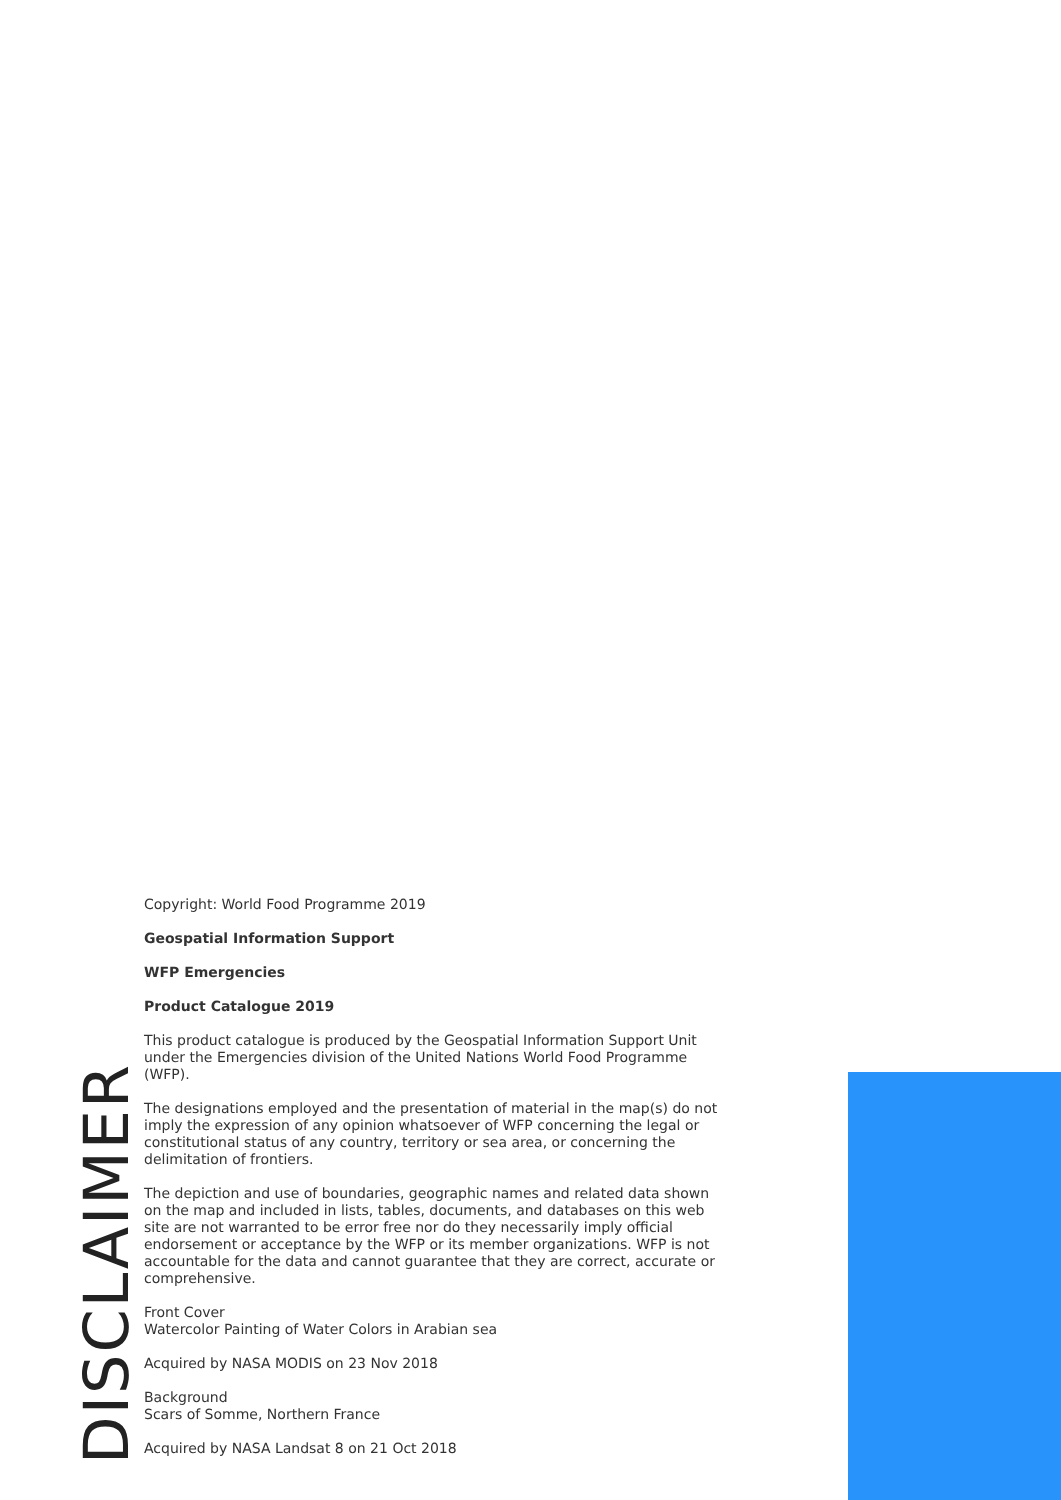DISCLAIMER
Copyright: World Food Programme 2019
Geospatial Information Support
WFP Emergencies
Product Catalogue 2019
This product catalogue is produced by the Geospatial Information Support Unit under the Emergencies division of the United Nations World Food Programme (WFP).
The designations employed and the presentation of material in the map(s) do not imply the expression of any opinion whatsoever of WFP concerning the legal or constitutional status of any country, territory or sea area, or concerning the delimitation of frontiers.
The depiction and use of boundaries, geographic names and related data shown on the map and included in lists, tables, documents, and databases on this web site are not warranted to be error free nor do they necessarily imply official endorsement or acceptance by the WFP or its member organizations. WFP is not accountable for the data and cannot guarantee that they are correct, accurate or comprehensive.
Front Cover
Watercolor Painting of Water Colors in Arabian sea
Acquired by NASA MODIS on 23 Nov 2018
Background
Scars of Somme, Northern France
Acquired by NASA Landsat 8 on 21 Oct 2018